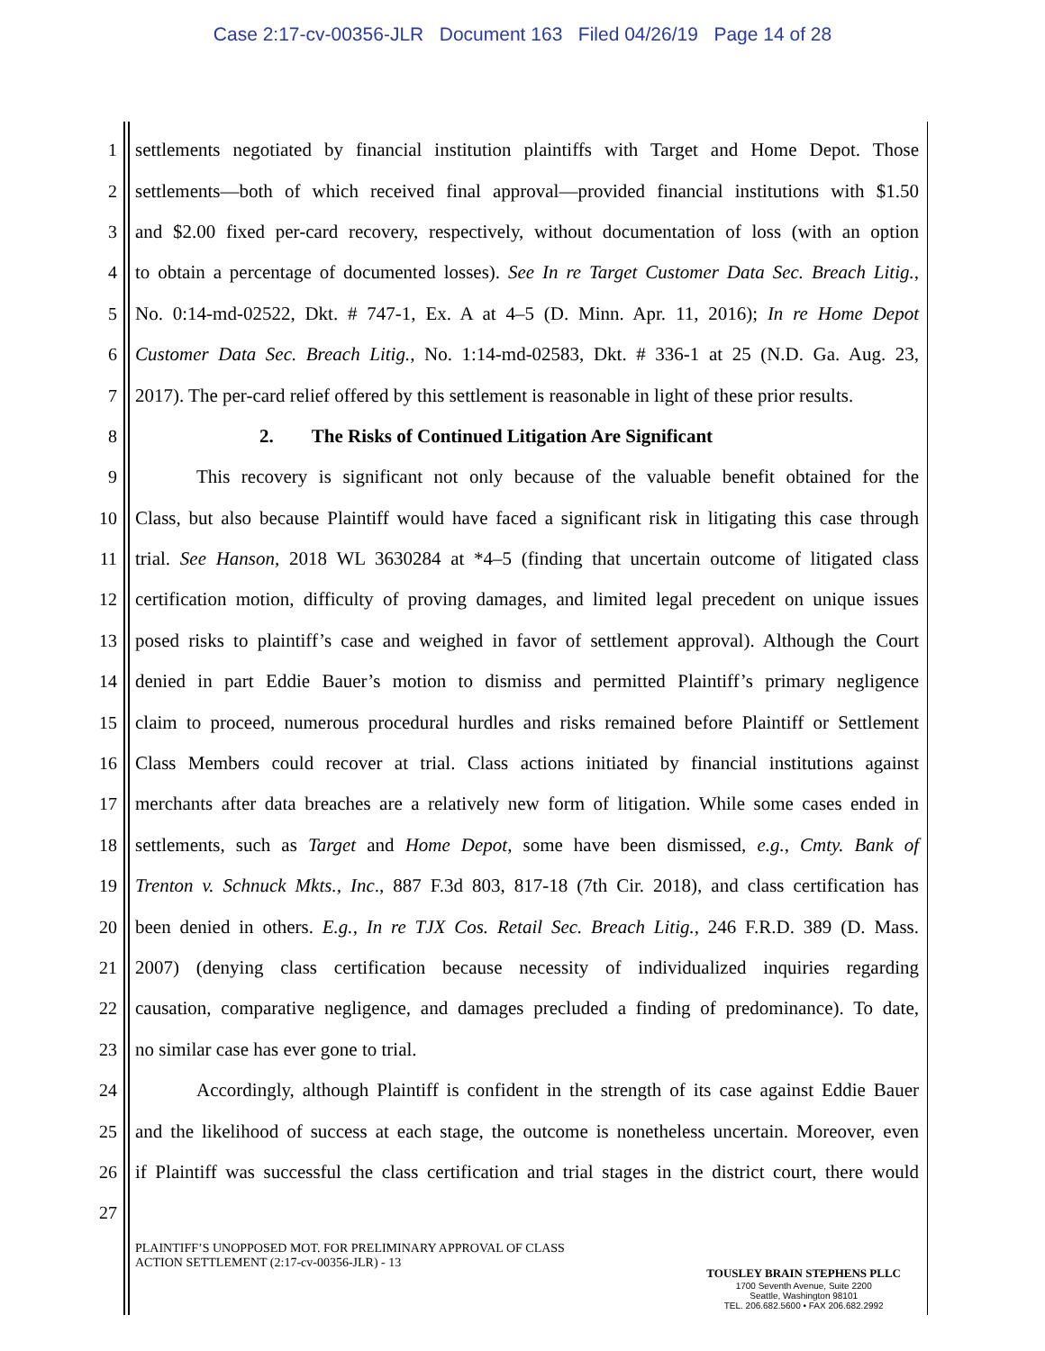Case 2:17-cv-00356-JLR Document 163 Filed 04/26/19 Page 14 of 28
1 settlements negotiated by financial institution plaintiffs with Target and Home Depot. Those
2 settlements—both of which received final approval—provided financial institutions with $1.50
3 and $2.00 fixed per-card recovery, respectively, without documentation of loss (with an option
4 to obtain a percentage of documented losses). See In re Target Customer Data Sec. Breach Litig.,
5 No. 0:14-md-02522, Dkt. # 747-1, Ex. A at 4–5 (D. Minn. Apr. 11, 2016); In re Home Depot
6 Customer Data Sec. Breach Litig., No. 1:14-md-02583, Dkt. # 336-1 at 25 (N.D. Ga. Aug. 23,
7 2017). The per-card relief offered by this settlement is reasonable in light of these prior results.
8 2. The Risks of Continued Litigation Are Significant
9 This recovery is significant not only because of the valuable benefit obtained for the
10 Class, but also because Plaintiff would have faced a significant risk in litigating this case through
11 trial. See Hanson, 2018 WL 3630284 at *4–5 (finding that uncertain outcome of litigated class
12 certification motion, difficulty of proving damages, and limited legal precedent on unique issues
13 posed risks to plaintiff’s case and weighed in favor of settlement approval). Although the Court
14 denied in part Eddie Bauer’s motion to dismiss and permitted Plaintiff’s primary negligence
15 claim to proceed, numerous procedural hurdles and risks remained before Plaintiff or Settlement
16 Class Members could recover at trial. Class actions initiated by financial institutions against
17 merchants after data breaches are a relatively new form of litigation. While some cases ended in
18 settlements, such as Target and Home Depot, some have been dismissed, e.g., Cmty. Bank of
19 Trenton v. Schnuck Mkts., Inc., 887 F.3d 803, 817-18 (7th Cir. 2018), and class certification has
20 been denied in others. E.g., In re TJX Cos. Retail Sec. Breach Litig., 246 F.R.D. 389 (D. Mass.
21 2007) (denying class certification because necessity of individualized inquiries regarding
22 causation, comparative negligence, and damages precluded a finding of predominance). To date,
23 no similar case has ever gone to trial.
24 Accordingly, although Plaintiff is confident in the strength of its case against Eddie Bauer
25 and the likelihood of success at each stage, the outcome is nonetheless uncertain. Moreover, even
26 if Plaintiff was successful the class certification and trial stages in the district court, there would
27
PLAINTIFF’S UNOPPOSED MOT. FOR PRELIMINARY APPROVAL OF CLASS
ACTION SETTLEMENT (2:17-cv-00356-JLR) - 13
TOUSLEY BRAIN STEPHENS PLLC
1700 Seventh Avenue, Suite 2200
Seattle, Washington 98101
TEL. 206.682.5600 • FAX 206.682.2992